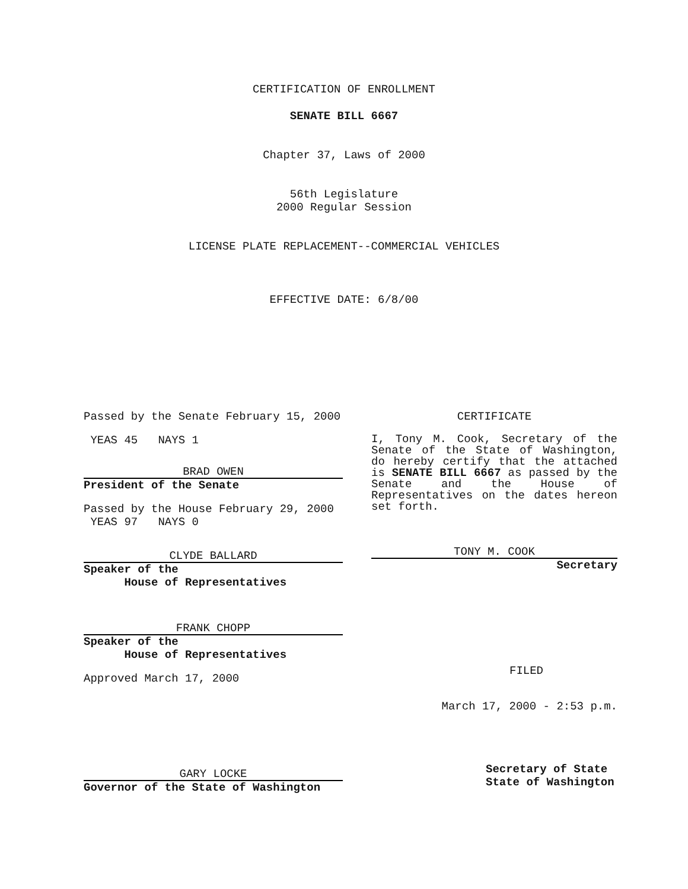CERTIFICATION OF ENROLLMENT
SENATE BILL 6667
Chapter 37, Laws of 2000
56th Legislature
2000 Regular Session
LICENSE PLATE REPLACEMENT--COMMERCIAL VEHICLES
EFFECTIVE DATE: 6/8/00
Passed by the Senate February 15, 2000
YEAS 45 NAYS 1
BRAD OWEN
President of the Senate
Passed by the House February 29, 2000
YEAS 97 NAYS 0
CLYDE BALLARD
Speaker of the
House of Representatives
FRANK CHOPP
Speaker of the
House of Representatives
Approved March 17, 2000
GARY LOCKE
Governor of the State of Washington
CERTIFICATE
I, Tony M. Cook, Secretary of the Senate of the State of Washington, do hereby certify that the attached is SENATE BILL 6667 as passed by the Senate and the House of Representatives on the dates hereon set forth.
TONY M. COOK
Secretary
FILED
March 17, 2000 - 2:53 p.m.
Secretary of State
State of Washington